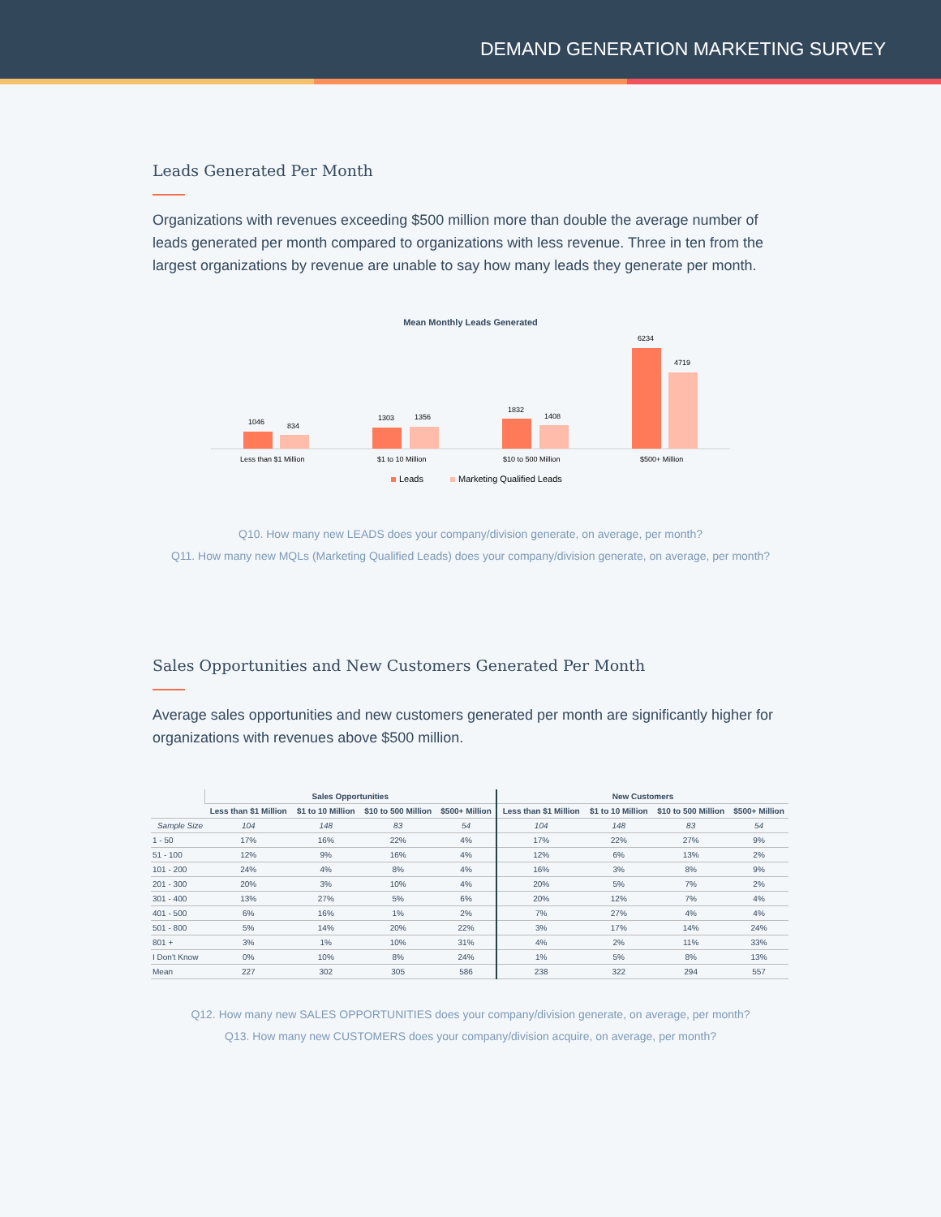DEMAND GENERATION MARKETING SURVEY
Leads Generated Per Month
Organizations with revenues exceeding $500 million more than double the average number of leads generated per month compared to organizations with less revenue. Three in ten from the largest organizations by revenue are unable to say how many leads they generate per month.
Mean Monthly Leads Generated
1046
834
1303
1356
1832
1408
6234
4719
Less than $1 Million
$1 to 10 Million
$10 to 500 Million
$500+ Million
Leads
Marketing Qualified Leads
Q10. How many new LEADS does your company/division generate, on average, per month?
Q11. How many new MQLs (Marketing Qualified Leads) does your company/division generate, on average, per month?
Sales Opportunities and New Customers Generated Per Month
Average sales opportunities and new customers generated per month are significantly higher for organizations with revenues above $500 million.
| | Sales Opportunities | | | | New Customers | | | |
| --- | --- | --- | --- | --- | --- | --- | --- | --- |
| | Less than $1 Million | $1 to 10 Million | $10 to 500 Million | $500+ Million | Less than $1 Million | $1 to 10 Million | $10 to 500 Million | $500+ Million |
| Sample Size | 104 | 148 | 83 | 54 | 104 | 148 | 83 | 54 |
| 1 - 50 | 17% | 16% | 22% | 4% | 17% | 22% | 27% | 9% |
| 51 - 100 | 12% | 9% | 16% | 4% | 12% | 6% | 13% | 2% |
| 101 - 200 | 24% | 4% | 8% | 4% | 16% | 3% | 8% | 9% |
| 201 - 300 | 20% | 3% | 10% | 4% | 20% | 5% | 7% | 2% |
| 301 - 400 | 13% | 27% | 5% | 6% | 20% | 12% | 7% | 4% |
| 401 - 500 | 6% | 16% | 1% | 2% | 7% | 27% | 4% | 4% |
| 501 - 800 | 5% | 14% | 20% | 22% | 3% | 17% | 14% | 24% |
| 801 + | 3% | 1% | 10% | 31% | 4% | 2% | 11% | 33% |
| I Don't Know | 0% | 10% | 8% | 24% | 1% | 5% | 8% | 13% |
| Mean | 227 | 302 | 305 | 586 | 238 | 322 | 294 | 557 |
Q12. How many new SALES OPPORTUNITIES does your company/division generate, on average, per month?
Q13. How many new CUSTOMERS does your company/division acquire, on average, per month?